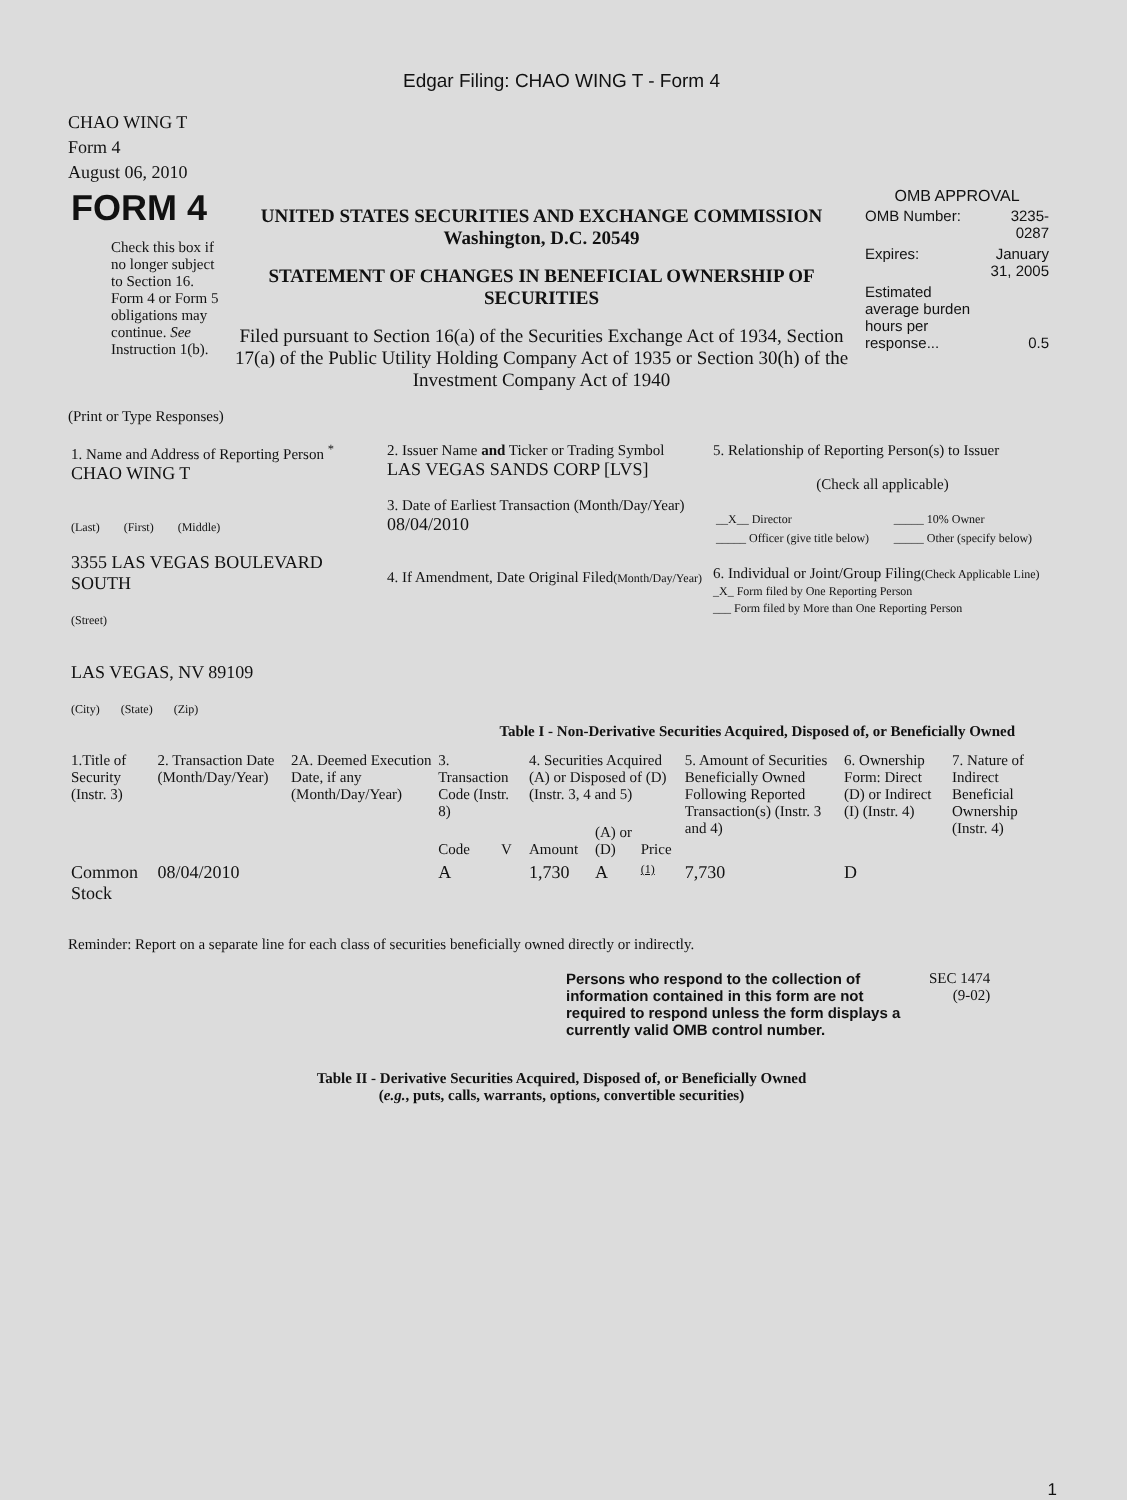Edgar Filing: CHAO WING T - Form 4
CHAO WING T
Form 4
August 06, 2010
| FORM 4 Check this box if no longer subject to Section 16. Form 4 or Form 5 obligations may continue. See Instruction 1(b). | UNITED STATES SECURITIES AND EXCHANGE COMMISSION Washington, D.C. 20549 STATEMENT OF CHANGES IN BENEFICIAL OWNERSHIP OF SECURITIES Filed pursuant to Section 16(a) of the Securities Exchange Act of 1934, Section 17(a) of the Public Utility Holding Company Act of 1935 or Section 30(h) of the Investment Company Act of 1940 | OMB APPROVAL / OMB Number: / 3235-0287 / / Expires: / January 31, 2005 / / Estimated average burden hours per response... / 0.5 / |
(Print or Type Responses)
| 1. Name and Address of Reporting Person <sup>*</sup> CHAO WING T (Last) (First) (Middle) 3355 LAS VEGAS BOULEVARD SOUTH (Street) LAS VEGAS, NV 89109 (City) (State) (Zip) | 2. Issuer Name and Ticker or Trading Symbol LAS VEGAS SANDS CORP [LVS] 3. Date of Earliest Transaction (Month/Day/Year) 08/04/2010 4. If Amendment, Date Original Filed (Month/Day/Year) | 5. Relationship of Reporting Person(s) to Issuer (Check all applicable) / __X__ Director / _____ 10% Owner / / _____ Officer (give title below) / _____ Other (specify below) / 6. Individual or Joint/Group Filing (Check Applicable Line) _X_ Form filed by One Reporting Person ___ Form filed by More than One Reporting Person |
Table I - Non-Derivative Securities Acquired, Disposed of, or Beneficially Owned
| 1.Title of Security (Instr. 3) | 2. Transaction Date (Month/Day/Year) | 2A. Deemed Execution Date, if any (Month/Day/Year) | 3. Transaction Code (Instr. 8) | | 4. Securities Acquired (A) or Disposed of (D) (Instr. 3, 4 and 5) | | | 5. Amount of Securities Beneficially Owned Following Reported Transaction(s) (Instr. 3 and 4) | 6. Ownership Form: Direct (D) or Indirect (I) (Instr. 4) | 7. Nature of Indirect Beneficial Ownership (Instr. 4) |
| --- | --- | --- | --- | --- | --- | --- | --- | --- | --- | --- |
| | | | Code | V | Amount | (A) or (D) | Price | | | |
| Common Stock | 08/04/2010 | | A | | 1,730 | A | (1) | 7,730 | D | |
Reminder: Report on a separate line for each class of securities beneficially owned directly or indirectly.
| Persons who respond to the collection of information contained in this form are not required to respond unless the form displays a currently valid OMB control number. | SEC 1474 (9-02) |
Table II - Derivative Securities Acquired, Disposed of, or Beneficially Owned
(e.g., puts, calls, warrants, options, convertible securities)
1